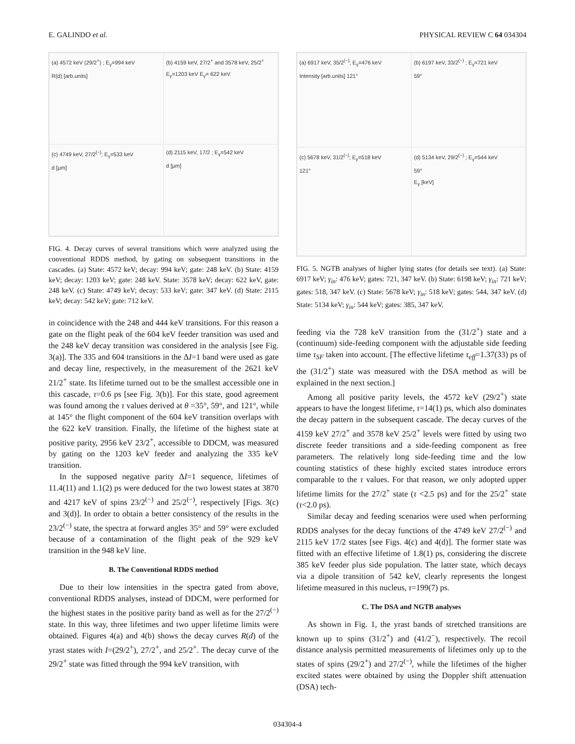E. GALINDO et al. PHYSICAL REVIEW C 64 034304
(a) 4572 keV (29/2<sup>+</sup>) ; E<sub>γ</sub>=994 keV
R(d) [arb.units]
(b) 4159 keV, 27/2<sup>+</sup> and 3578 keV, 25/2<sup>+</sup>
E<sub>γ</sub>=1203 keV E<sub>γ</sub>= 622 keV
(c) 4749 keV, 27/2<sup>(−)</sup>; E<sub>γ</sub>=533 keV
d [μm]
(d) 2115 keV, 17/2 ; E<sub>γ</sub>=542 keV
d [μm]
FIG. 4. Decay curves of several transitions which were analyzed using the conventional RDDS method, by gating on subsequent transitions in the cascades. (a) State: 4572 keV; decay: 994 keV; gate: 248 keV. (b) State: 4159 keV; decay: 1203 keV; gate: 248 keV. State: 3578 keV; decay: 622 keV, gate: 248 keV. (c) State: 4749 keV; decay: 533 keV; gate: 347 keV. (d) State: 2115 keV; decay: 542 keV; gate: 712 keV.
in coincidence with the 248 and 444 keV transitions. For this reason a gate on the flight peak of the 604 keV feeder transition was used and the 248 keV decay transition was considered in the analysis [see Fig. 3(a)]. The 335 and 604 transitions in the ΔI=1 band were used as gate and decay line, respectively, in the measurement of the 2621 keV 21/2<sup>+</sup> state. Its lifetime turned out to be the smallest accessible one in this cascade, τ=0.6 ps [see Fig. 3(b)]. For this state, good agreement was found among the τ values derived at θ =35°, 59°, and 121°, while at 145° the flight component of the 604 keV transition overlaps with the 622 keV transition. Finally, the lifetime of the highest state at positive parity, 2956 keV 23/2<sup>+</sup>, accessible to DDCM, was measured by gating on the 1203 keV feeder and analyzing the 335 keV transition.
In the supposed negative parity ΔI=1 sequence, lifetimes of 11.4(11) and 1.1(2) ps were deduced for the two lowest states at 3870 and 4217 keV of spins 23/2<sup>(−)</sup> and 25/2<sup>(−)</sup>, respectively [Figs. 3(c) and 3(d)]. In order to obtain a better consistency of the results in the 23/2<sup>(−)</sup> state, the spectra at forward angles 35° and 59° were excluded because of a contamination of the flight peak of the 929 keV transition in the 948 keV line.
B. The Conventional RDDS method
Due to their low intensities in the spectra gated from above, conventional RDDS analyses, instead of DDCM, were performed for the highest states in the positive parity band as well as for the 27/2<sup>(−)</sup> state. In this way, three lifetimes and two upper lifetime limits were obtained. Figures 4(a) and 4(b) shows the decay curves R(d) of the yrast states with I=(29/2<sup>+</sup>), 27/2<sup>+</sup>, and 25/2<sup>+</sup>. The decay curve of the 29/2<sup>+</sup> state was fitted through the 994 keV transition, with
(a) 6917 keV, 35/2<sup>(−)</sup>; E<sub>γ</sub>=476 keV
Intensity [arb.units] 121°
(b) 6197 keV, 33/2<sup>(−)</sup> ; E<sub>γ</sub>=721 keV
59°
(c) 5678 keV, 31/2<sup>(−)</sup>; E<sub>γ</sub>=518 keV
121°
(d) 5134 keV, 29/2<sup>(−)</sup> ; E<sub>γ</sub>=544 keV
59°
E<sub>γ</sub> [keV]
FIG. 5. NGTB analyses of higher lying states (for details see text). (a) State: 6917 keV; γ<sub>in</sub>: 476 keV; gates: 721, 347 keV. (b) State: 6198 keV; γ<sub>in</sub>: 721 keV; gates: 518, 347 keV. (c) State: 5678 keV; γ<sub>in</sub>: 518 keV; gates: 544, 347 keV. (d) State: 5134 keV; γ<sub>in</sub>: 544 keV; gates: 385, 347 keV.
feeding via the 728 keV transition from the (31/2<sup>+</sup>) state and a (continuum) side-feeding component with the adjustable side feeding time τ<sub>SF</sub> taken into account. [The effective lifetime τ<sub>eff</sub>=1.37(33) ps of the (31/2<sup>+</sup>) state was measured with the DSA method as will be explained in the next section.]
Among all positive parity levels, the 4572 keV (29/2<sup>+</sup>) state appears to have the longest lifetime, τ=14(1) ps, which also dominates the decay pattern in the subsequent cascade. The decay curves of the 4159 keV 27/2<sup>+</sup> and 3578 keV 25/2<sup>+</sup> levels were fitted by using two discrete feeder transitions and a side-feeding component as free parameters. The relatively long side-feeding time and the low counting statistics of these highly excited states introduce errors comparable to the τ values. For that reason, we only adopted upper lifetime limits for the 27/2<sup>+</sup> state (τ <2.5 ps) and for the 25/2<sup>+</sup> state (τ<2.0 ps).
Similar decay and feeding scenarios were used when performing RDDS analyses for the decay functions of the 4749 keV 27/2<sup>(−)</sup> and 2115 keV 17/2 states [see Figs. 4(c) and 4(d)]. The former state was fitted with an effective lifetime of 1.8(1) ps, considering the discrete 385 keV feeder plus side population. The latter state, which decays via a dipole transition of 542 keV, clearly represents the longest lifetime measured in this nucleus, τ=199(7) ps.
C. The DSA and NGTB analyses
As shown in Fig. 1, the yrast bands of stretched transitions are known up to spins (31/2<sup>+</sup>) and (41/2<sup>−</sup>), respectively. The recoil distance analysis permitted measurements of lifetimes only up to the states of spins (29/2<sup>+</sup>) and 27/2<sup>(−)</sup>, while the lifetimes of the higher excited states were obtained by using the Doppler shift attenuation (DSA) tech-
034304-4